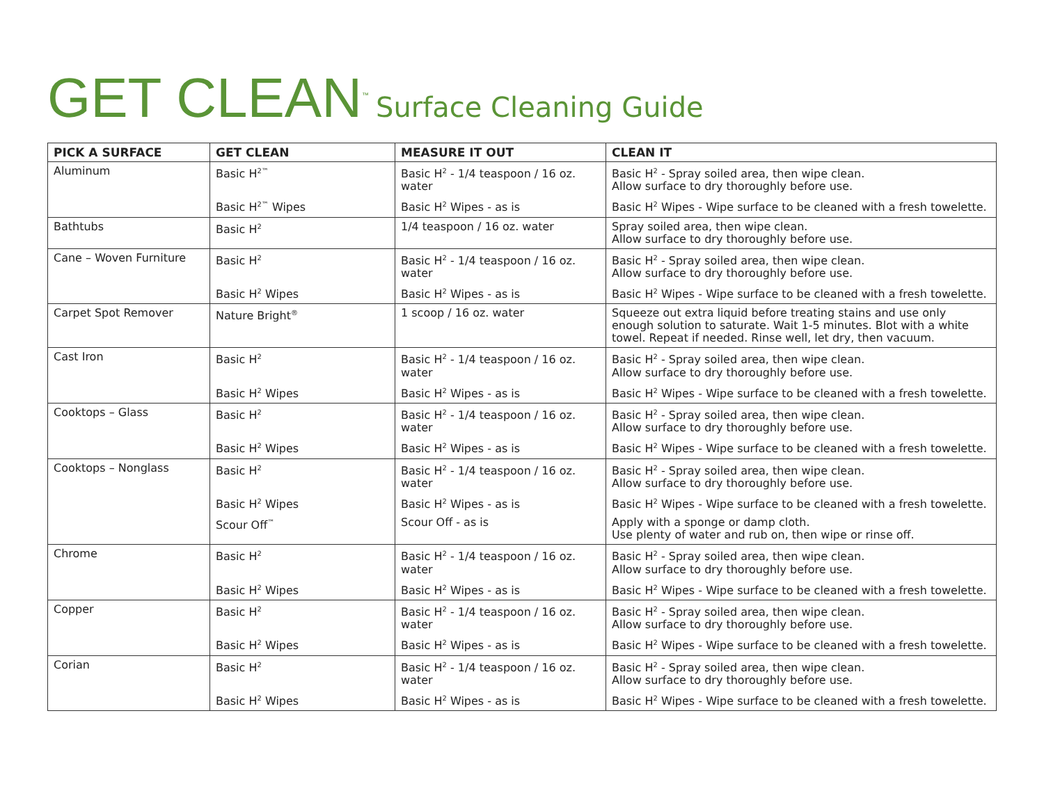GET CLEAN<sup>™</sup> Surface Cleaning Guide
| PICK A SURFACE | GET CLEAN | MEASURE IT OUT | CLEAN IT |
| --- | --- | --- | --- |
| Aluminum | Basic H<sup>2™</sup> | Basic H<sup>2</sup> - 1/4 teaspoon / 16 oz. water | Basic H<sup>2</sup> - Spray soiled area, then wipe clean. Allow surface to dry thoroughly before use. |
| | Basic H<sup>2™</sup> Wipes | Basic H<sup>2</sup> Wipes - as is | Basic H<sup>2</sup> Wipes - Wipe surface to be cleaned with a fresh towelette. |
| Bathtubs | Basic H<sup>2</sup> | 1/4 teaspoon / 16 oz. water | Spray soiled area, then wipe clean. Allow surface to dry thoroughly before use. |
| Cane – Woven Furniture | Basic H<sup>2</sup> | Basic H<sup>2</sup> - 1/4 teaspoon / 16 oz. water | Basic H<sup>2</sup> - Spray soiled area, then wipe clean. Allow surface to dry thoroughly before use. |
| | Basic H<sup>2</sup> Wipes | Basic H<sup>2</sup> Wipes - as is | Basic H<sup>2</sup> Wipes - Wipe surface to be cleaned with a fresh towelette. |
| Carpet Spot Remover | Nature Bright<sup>®</sup> | 1 scoop / 16 oz. water | Squeeze out extra liquid before treating stains and use only enough solution to saturate. Wait 1-5 minutes. Blot with a white towel. Repeat if needed. Rinse well, let dry, then vacuum. |
| Cast Iron | Basic H<sup>2</sup> | Basic H<sup>2</sup> - 1/4 teaspoon / 16 oz. water | Basic H<sup>2</sup> - Spray soiled area, then wipe clean. Allow surface to dry thoroughly before use. |
| | Basic H<sup>2</sup> Wipes | Basic H<sup>2</sup> Wipes - as is | Basic H<sup>2</sup> Wipes - Wipe surface to be cleaned with a fresh towelette. |
| Cooktops – Glass | Basic H<sup>2</sup> | Basic H<sup>2</sup> - 1/4 teaspoon / 16 oz. water | Basic H<sup>2</sup> - Spray soiled area, then wipe clean. Allow surface to dry thoroughly before use. |
| | Basic H<sup>2</sup> Wipes | Basic H<sup>2</sup> Wipes - as is | Basic H<sup>2</sup> Wipes - Wipe surface to be cleaned with a fresh towelette. |
| Cooktops – Nonglass | Basic H<sup>2</sup> | Basic H<sup>2</sup> - 1/4 teaspoon / 16 oz. water | Basic H<sup>2</sup> - Spray soiled area, then wipe clean. Allow surface to dry thoroughly before use. |
| | Basic H<sup>2</sup> Wipes | Basic H<sup>2</sup> Wipes - as is | Basic H<sup>2</sup> Wipes - Wipe surface to be cleaned with a fresh towelette. |
| | Scour Off<sup>™</sup> | Scour Off - as is | Apply with a sponge or damp cloth. Use plenty of water and rub on, then wipe or rinse off. |
| Chrome | Basic H<sup>2</sup> | Basic H<sup>2</sup> - 1/4 teaspoon / 16 oz. water | Basic H<sup>2</sup> - Spray soiled area, then wipe clean. Allow surface to dry thoroughly before use. |
| | Basic H<sup>2</sup> Wipes | Basic H<sup>2</sup> Wipes - as is | Basic H<sup>2</sup> Wipes - Wipe surface to be cleaned with a fresh towelette. |
| Copper | Basic H<sup>2</sup> | Basic H<sup>2</sup> - 1/4 teaspoon / 16 oz. water | Basic H<sup>2</sup> - Spray soiled area, then wipe clean. Allow surface to dry thoroughly before use. |
| | Basic H<sup>2</sup> Wipes | Basic H<sup>2</sup> Wipes - as is | Basic H<sup>2</sup> Wipes - Wipe surface to be cleaned with a fresh towelette. |
| Corian | Basic H<sup>2</sup> | Basic H<sup>2</sup> - 1/4 teaspoon / 16 oz. water | Basic H<sup>2</sup> - Spray soiled area, then wipe clean. Allow surface to dry thoroughly before use. |
| | Basic H<sup>2</sup> Wipes | Basic H<sup>2</sup> Wipes - as is | Basic H<sup>2</sup> Wipes - Wipe surface to be cleaned with a fresh towelette. |